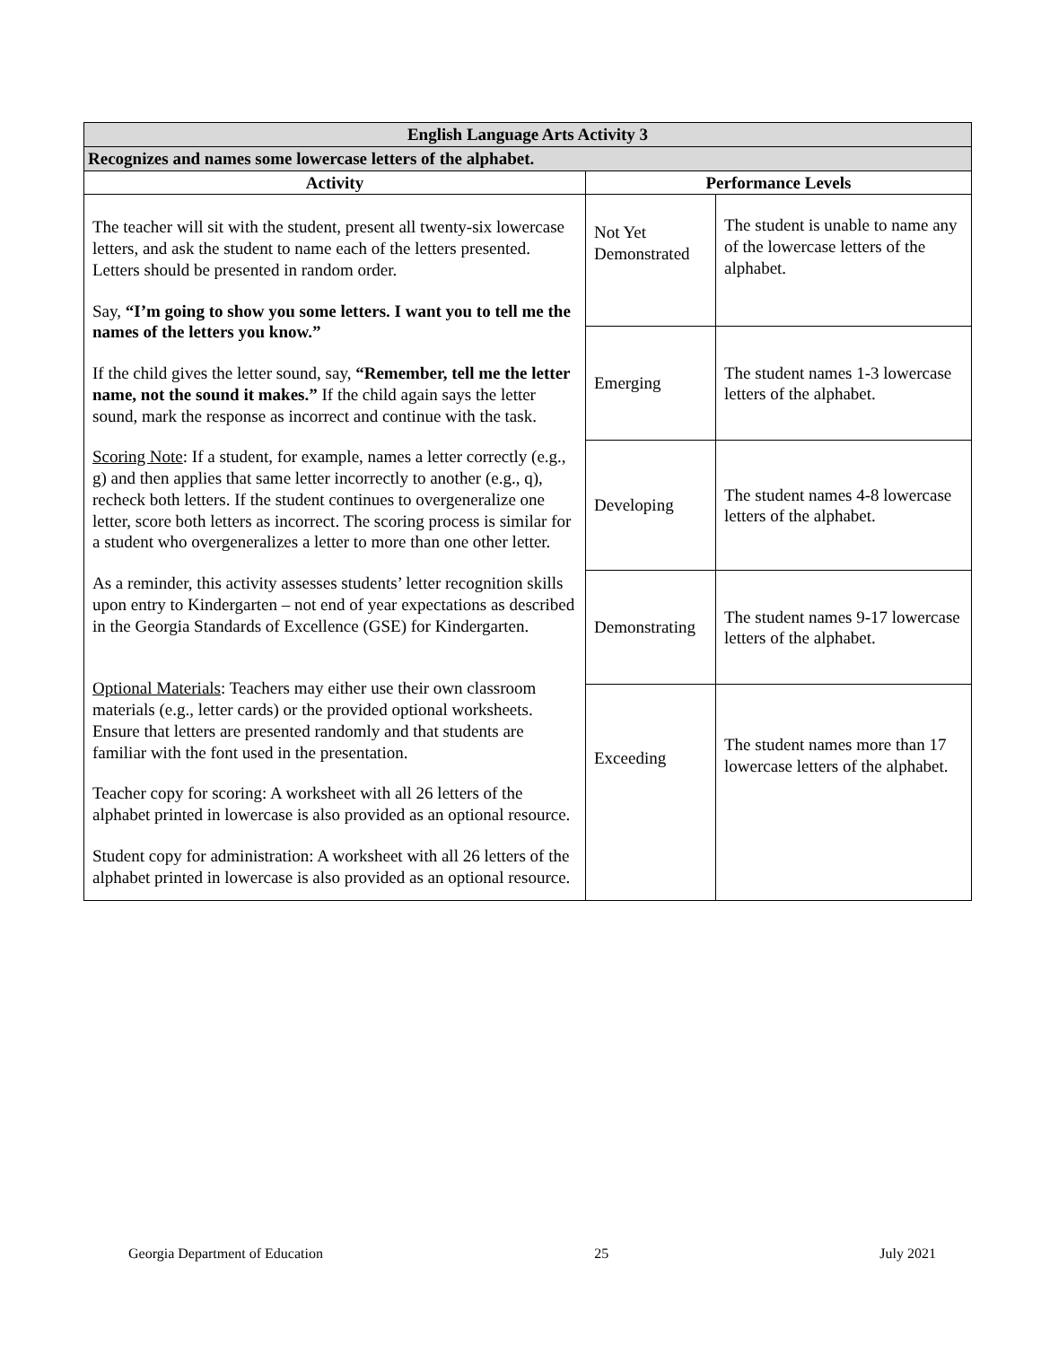| English Language Arts Activity 3 | | |
| --- | --- | --- |
| Recognizes and names some lowercase letters of the alphabet. | | |
| Activity | Performance Levels | |
| The teacher will sit with the student, present all twenty-six lowercase letters, and ask the student to name each of the letters presented. Letters should be presented in random order. Say, “I’m going to show you some letters. I want you to tell me the names of the letters you know.” If the child gives the letter sound, say, “Remember, tell me the letter name, not the sound it makes.” If the child again says the letter sound, mark the response as incorrect and continue with the task. Scoring Note : If a student, for example, names a letter correctly (e.g., g) and then applies that same letter incorrectly to another (e.g., q), recheck both letters. If the student continues to overgeneralize one letter, score both letters as incorrect. The scoring process is similar for a student who overgeneralizes a letter to more than one other letter. As a reminder, this activity assesses students’ letter recognition skills upon entry to Kindergarten – not end of year expectations as described in the Georgia Standards of Excellence (GSE) for Kindergarten. Optional Materials : Teachers may either use their own classroom materials (e.g., letter cards) or the provided optional worksheets. Ensure that letters are presented randomly and that students are familiar with the font used in the presentation. Teacher copy for scoring: A worksheet with all 26 letters of the alphabet printed in lowercase is also provided as an optional resource. Student copy for administration: A worksheet with all 26 letters of the alphabet printed in lowercase is also provided as an optional resource. | Not Yet Demonstrated | The student is unable to name any of the lowercase letters of the alphabet. |
| | Emerging | The student names 1-3 lowercase letters of the alphabet. |
| | Developing | The student names 4-8 lowercase letters of the alphabet. |
| | Demonstrating | The student names 9-17 lowercase letters of the alphabet. |
| | Exceeding | The student names more than 17 lowercase letters of the alphabet. |
Georgia Department of Education 25 July 2021